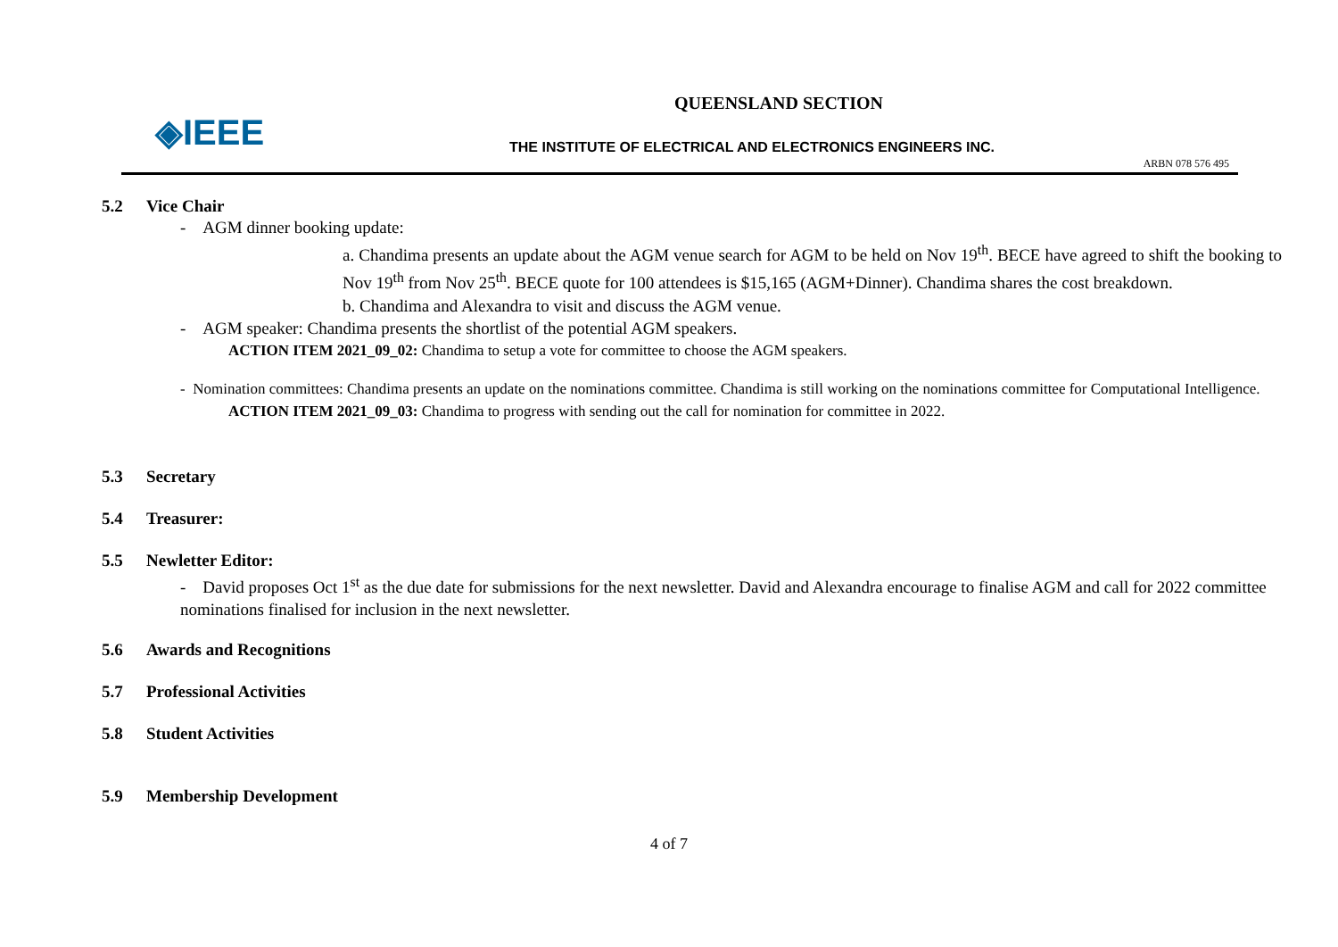◈IEEE
QUEENSLAND SECTION
THE INSTITUTE OF ELECTRICAL AND ELECTRONICS ENGINEERS INC.
ARBN 078 576 495
5.2 Vice Chair
- AGM dinner booking update:
a. Chandima presents an update about the AGM venue search for AGM to be held on Nov 19<sup>th</sup>. BECE have agreed to shift the booking to Nov 19<sup>th</sup> from Nov 25<sup>th</sup>. BECE quote for 100 attendees is $15,165 (AGM+Dinner). Chandima shares the cost breakdown.
b. Chandima and Alexandra to visit and discuss the AGM venue.
- AGM speaker: Chandima presents the shortlist of the potential AGM speakers.
ACTION ITEM 2021_09_02: Chandima to setup a vote for committee to choose the AGM speakers.
- Nomination committees: Chandima presents an update on the nominations committee. Chandima is still working on the nominations committee for Computational Intelligence.
ACTION ITEM 2021_09_03: Chandima to progress with sending out the call for nomination for committee in 2022.
5.3 Secretary
5.4 Treasurer:
5.5 Newletter Editor:
- David proposes Oct 1<sup>st</sup> as the due date for submissions for the next newsletter. David and Alexandra encourage to finalise AGM and call for 2022 committee nominations finalised for inclusion in the next newsletter.
5.6 Awards and Recognitions
5.7 Professional Activities
5.8 Student Activities
5.9 Membership Development
4 of 7